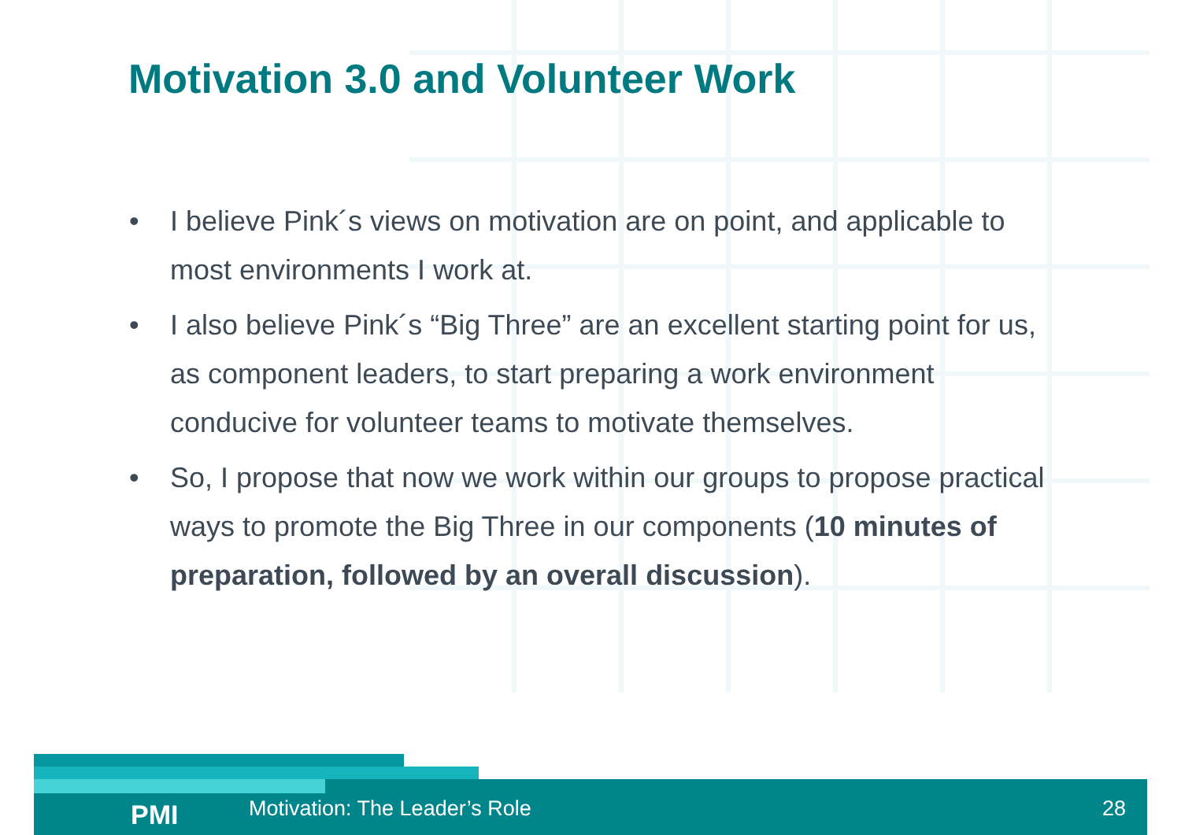Motivation 3.0 and Volunteer Work
• I believe Pink´s views on motivation are on point, and applicable to most environments I work at.
• I also believe Pink´s “Big Three” are an excellent starting point for us, as component leaders, to start preparing a work environment conducive for volunteer teams to motivate themselves.
• So, I propose that now we work within our groups to propose practical ways to promote the Big Three in our components (10 minutes of preparation, followed by an overall discussion).
PMI Motivation: The Leader’s Role 28